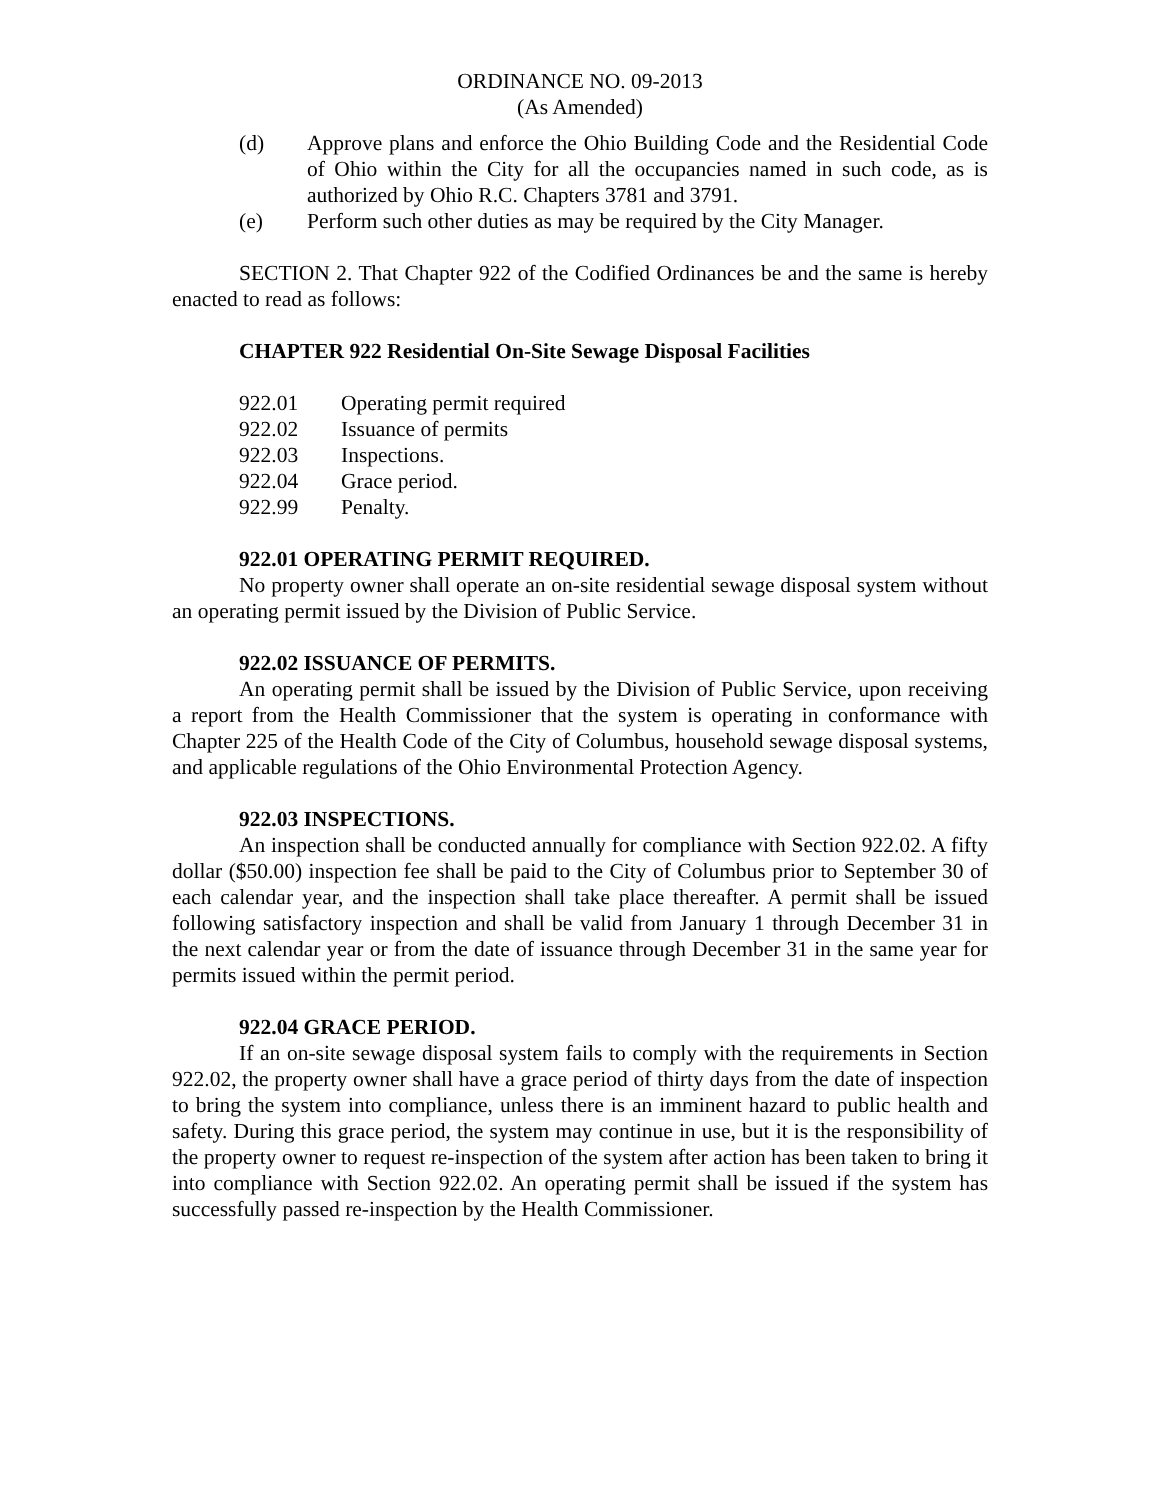ORDINANCE NO. 09-2013
(As Amended)
(d) Approve plans and enforce the Ohio Building Code and the Residential Code of Ohio within the City for all the occupancies named in such code, as is authorized by Ohio R.C. Chapters 3781 and 3791.
(e) Perform such other duties as may be required by the City Manager.
SECTION 2. That Chapter 922 of the Codified Ordinances be and the same is hereby enacted to read as follows:
CHAPTER 922 Residential On-Site Sewage Disposal Facilities
922.01 Operating permit required
922.02 Issuance of permits
922.03 Inspections.
922.04 Grace period.
922.99 Penalty.
922.01 OPERATING PERMIT REQUIRED.
No property owner shall operate an on-site residential sewage disposal system without an operating permit issued by the Division of Public Service.
922.02 ISSUANCE OF PERMITS.
An operating permit shall be issued by the Division of Public Service, upon receiving a report from the Health Commissioner that the system is operating in conformance with Chapter 225 of the Health Code of the City of Columbus, household sewage disposal systems, and applicable regulations of the Ohio Environmental Protection Agency.
922.03 INSPECTIONS.
An inspection shall be conducted annually for compliance with Section 922.02. A fifty dollar ($50.00) inspection fee shall be paid to the City of Columbus prior to September 30 of each calendar year, and the inspection shall take place thereafter. A permit shall be issued following satisfactory inspection and shall be valid from January 1 through December 31 in the next calendar year or from the date of issuance through December 31 in the same year for permits issued within the permit period.
922.04 GRACE PERIOD.
If an on-site sewage disposal system fails to comply with the requirements in Section 922.02, the property owner shall have a grace period of thirty days from the date of inspection to bring the system into compliance, unless there is an imminent hazard to public health and safety. During this grace period, the system may continue in use, but it is the responsibility of the property owner to request re-inspection of the system after action has been taken to bring it into compliance with Section 922.02. An operating permit shall be issued if the system has successfully passed re-inspection by the Health Commissioner.